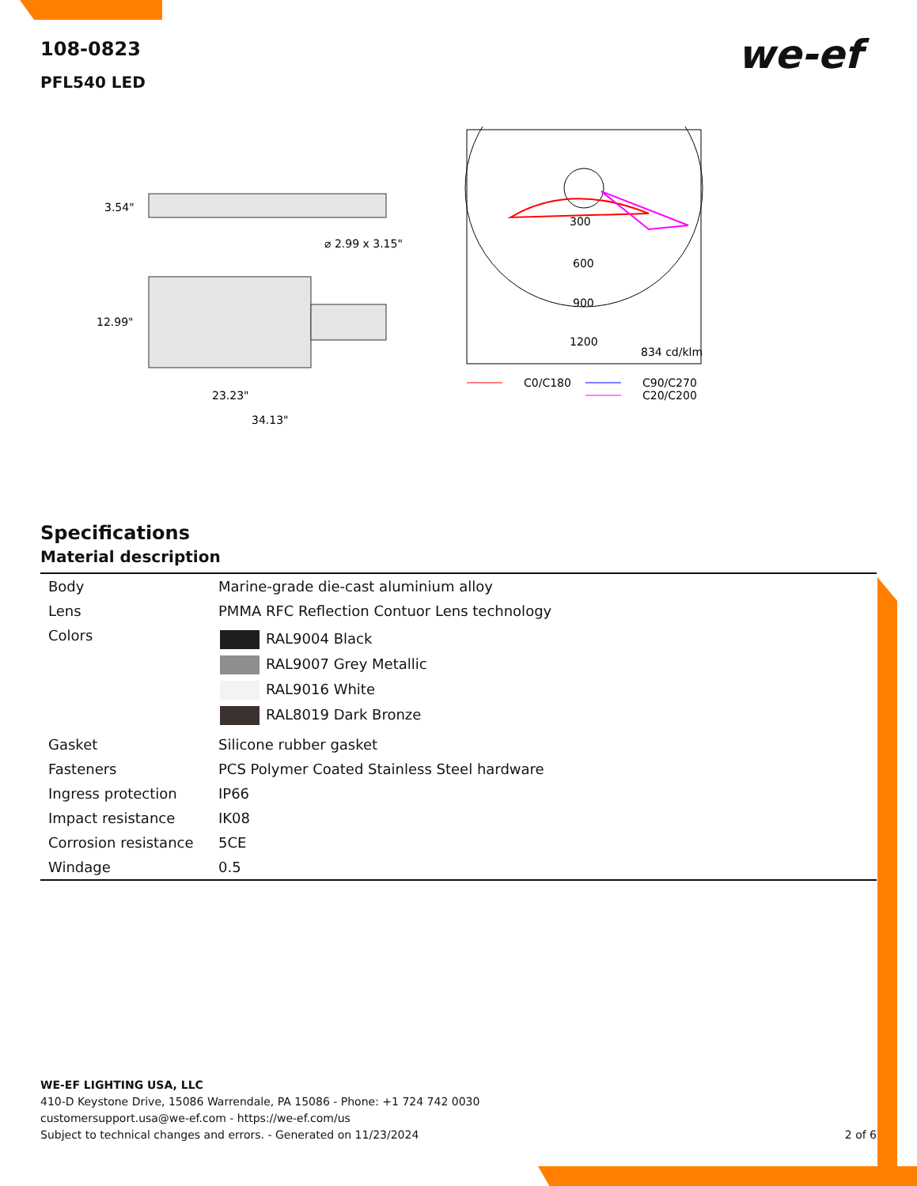108-0823
PFL540 LED
we-ef
3.54"
⌀ 2.99 x 3.15"
12.99"
23.23"
34.13"
300
600
900
1200
834 cd/klm
C0/C180
C90/C270
C20/C200
Specifications
Material description
| Body | Marine-grade die-cast aluminium alloy |
| Lens | PMMA RFC Reflection Contuor Lens technology |
| Colors | RAL9004 Black RAL9007 Grey Metallic RAL9016 White RAL8019 Dark Bronze |
| Gasket | Silicone rubber gasket |
| Fasteners | PCS Polymer Coated Stainless Steel hardware |
| Ingress protection | IP66 |
| Impact resistance | IK08 |
| Corrosion resistance | 5CE |
| Windage | 0.5 |
WE-EF LIGHTING USA, LLC
410-D Keystone Drive, 15086 Warrendale, PA 15086 - Phone: +1 724 742 0030
customersupport.usa@we-ef.com - https://we-ef.com/us
Subject to technical changes and errors. - Generated on 11/23/2024
2 of 6